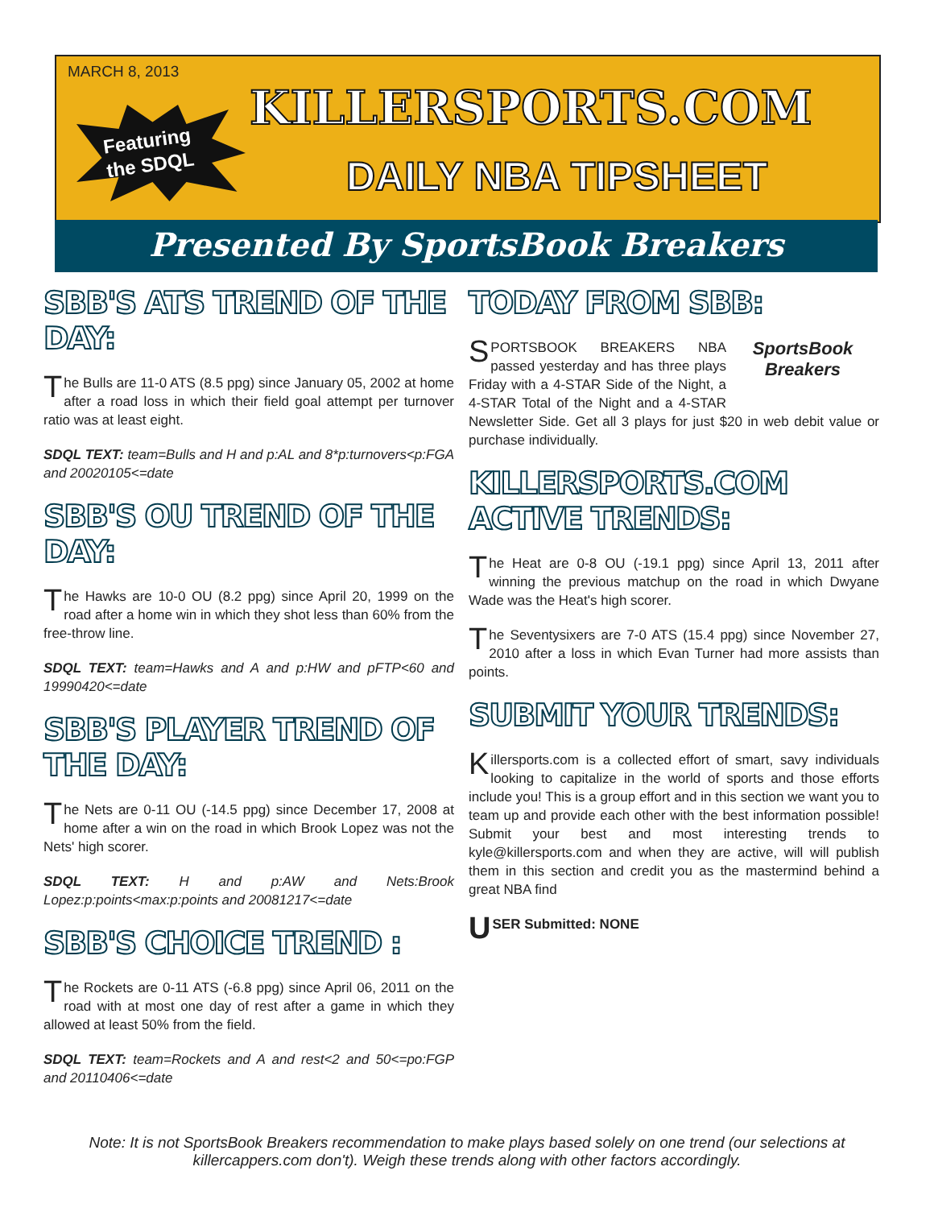MARCH 8, 2013
Featuring
the SDQL
KILLERSPORTS.COM
DAILY NBA TIPSHEET
Presented By SportsBook Breakers
SBB'S ATS TREND OF THE DAY:
The Bulls are 11-0 ATS (8.5 ppg) since January 05, 2002 at home after a road loss in which their field goal attempt per turnover ratio was at least eight.
SDQL TEXT: team=Bulls and H and p:AL and 8*p:turnovers<p:FGA and 20020105<=date
SBB'S OU TREND OF THE DAY:
The Hawks are 10-0 OU (8.2 ppg) since April 20, 1999 on the road after a home win in which they shot less than 60% from the free-throw line.
SDQL TEXT: team=Hawks and A and p:HW and pFTP<60 and 19990420<=date
SBB'S PLAYER TREND OF THE DAY:
The Nets are 0-11 OU (-14.5 ppg) since December 17, 2008 at home after a win on the road in which Brook Lopez was not the Nets' high scorer.
SDQL TEXT: H and p:AW and Nets:Brook Lopez:p:points<max:p:points and 20081217<=date
SBB'S CHOICE TREND :
The Rockets are 0-11 ATS (-6.8 ppg) since April 06, 2011 on the road with at most one day of rest after a game in which they allowed at least 50% from the field.
SDQL TEXT: team=Rockets and A and rest<2 and 50<=po:FGP and 20110406<=date
TODAY FROM SBB:
SportsBook Breakers
SPORTSBOOK BREAKERS NBA passed yesterday and has three plays Friday with a 4-STAR Side of the Night, a 4-STAR Total of the Night and a 4-STAR Newsletter Side. Get all 3 plays for just $20 in web debit value or purchase individually.
KILLERSPORTS.COM ACTIVE TRENDS:
The Heat are 0-8 OU (-19.1 ppg) since April 13, 2011 after winning the previous matchup on the road in which Dwyane Wade was the Heat's high scorer.
The Seventysixers are 7-0 ATS (15.4 ppg) since November 27, 2010 after a loss in which Evan Turner had more assists than points.
SUBMIT YOUR TRENDS:
Killersports.com is a collected effort of smart, savy individuals looking to capitalize in the world of sports and those efforts include you! This is a group effort and in this section we want you to team up and provide each other with the best information possible! Submit your best and most interesting trends to kyle@killersports.com and when they are active, will will publish them in this section and credit you as the mastermind behind a great NBA find
USER Submitted: NONE
Note: It is not SportsBook Breakers recommendation to make plays based solely on one trend (our selections at killercappers.com don't). Weigh these trends along with other factors accordingly.